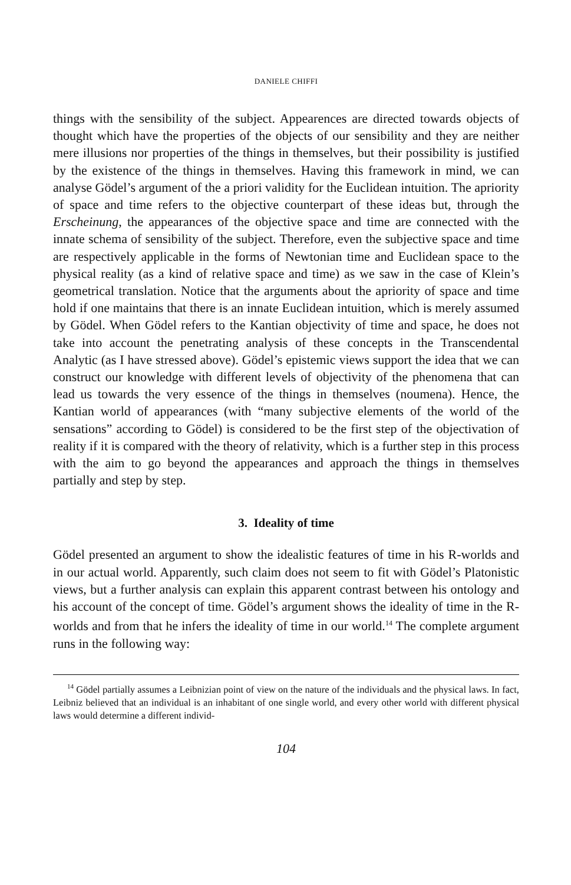DANIELE CHIFFI
things with the sensibility of the subject. Appearences are directed towards objects of thought which have the properties of the objects of our sensibility and they are neither mere illusions nor properties of the things in themselves, but their possibility is justified by the existence of the things in themselves. Having this framework in mind, we can analyse Gödel’s argument of the a priori validity for the Euclidean intuition. The apriority of space and time refers to the objective counterpart of these ideas but, through the Erscheinung, the appearances of the objective space and time are connected with the innate schema of sensibility of the subject. Therefore, even the subjective space and time are respectively applicable in the forms of Newtonian time and Euclidean space to the physical reality (as a kind of relative space and time) as we saw in the case of Klein’s geometrical translation. Notice that the arguments about the apriority of space and time hold if one maintains that there is an innate Euclidean intuition, which is merely assumed by Gödel. When Gödel refers to the Kantian objectivity of time and space, he does not take into account the penetrating analysis of these concepts in the Transcendental Analytic (as I have stressed above). Gödel’s epistemic views support the idea that we can construct our knowledge with different levels of objectivity of the phenomena that can lead us towards the very essence of the things in themselves (noumena). Hence, the Kantian world of appearances (with “many subjective elements of the world of the sensations” according to Gödel) is considered to be the first step of the objectivation of reality if it is compared with the theory of relativity, which is a further step in this process with the aim to go beyond the appearances and approach the things in themselves partially and step by step.
3. Ideality of time
Gödel presented an argument to show the idealistic features of time in his R-worlds and in our actual world. Apparently, such claim does not seem to fit with Gödel’s Platonistic views, but a further analysis can explain this apparent contrast between his ontology and his account of the concept of time. Gödel’s argument shows the ideality of time in the R-worlds and from that he infers the ideality of time in our world.<sup>14</sup> The complete argument runs in the following way:
<sup>14</sup> Gödel partially assumes a Leibnizian point of view on the nature of the individuals and the physical laws. In fact, Leibniz believed that an individual is an inhabitant of one single world, and every other world with different physical laws would determine a different individ-
104